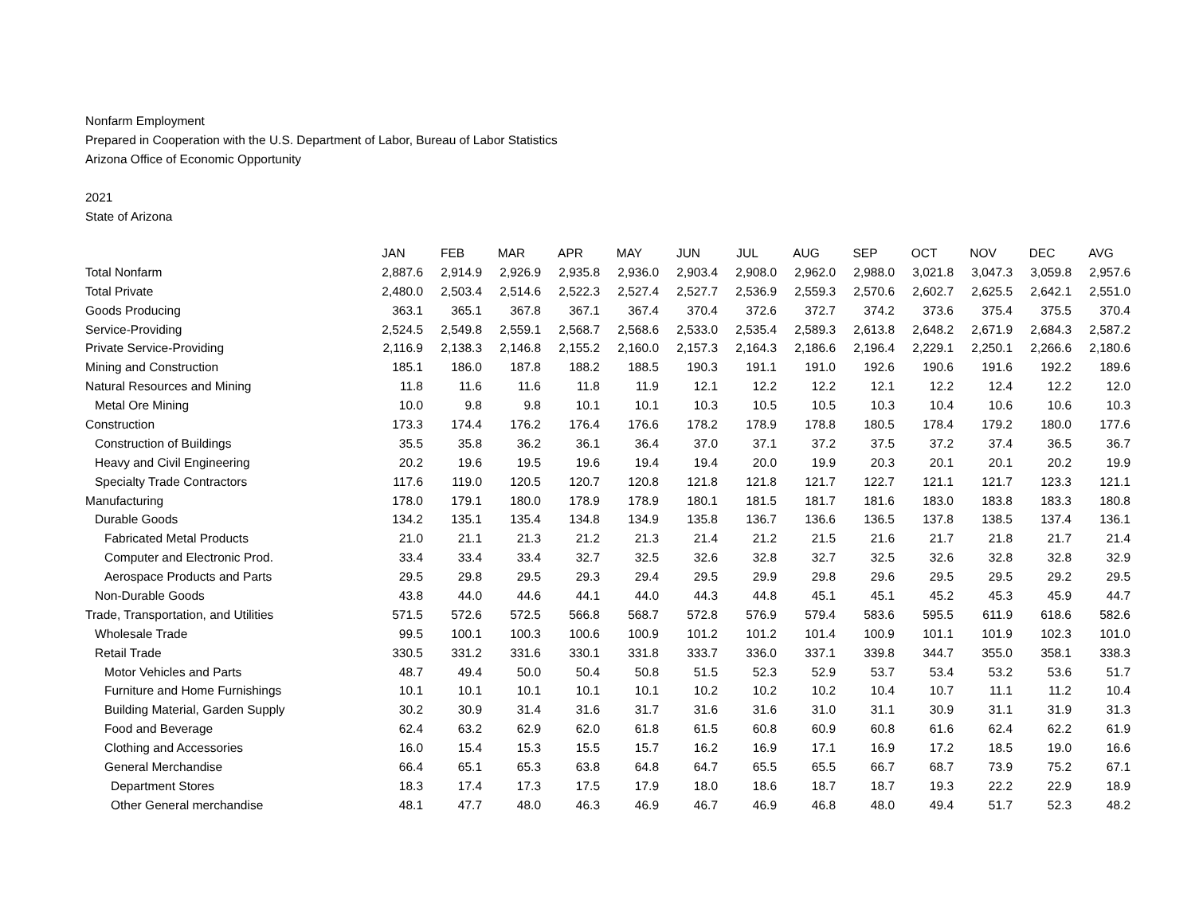Nonfarm Employment
Prepared in Cooperation with the U.S. Department of Labor, Bureau of Labor Statistics
Arizona Office of Economic Opportunity
2021
State of Arizona
| | JAN | FEB | MAR | APR | MAY | JUN | JUL | AUG | SEP | OCT | NOV | DEC | AVG |
| --- | --- | --- | --- | --- | --- | --- | --- | --- | --- | --- | --- | --- | --- |
| Total Nonfarm | 2,887.6 | 2,914.9 | 2,926.9 | 2,935.8 | 2,936.0 | 2,903.4 | 2,908.0 | 2,962.0 | 2,988.0 | 3,021.8 | 3,047.3 | 3,059.8 | 2,957.6 |
| Total Private | 2,480.0 | 2,503.4 | 2,514.6 | 2,522.3 | 2,527.4 | 2,527.7 | 2,536.9 | 2,559.3 | 2,570.6 | 2,602.7 | 2,625.5 | 2,642.1 | 2,551.0 |
| Goods Producing | 363.1 | 365.1 | 367.8 | 367.1 | 367.4 | 370.4 | 372.6 | 372.7 | 374.2 | 373.6 | 375.4 | 375.5 | 370.4 |
| Service-Providing | 2,524.5 | 2,549.8 | 2,559.1 | 2,568.7 | 2,568.6 | 2,533.0 | 2,535.4 | 2,589.3 | 2,613.8 | 2,648.2 | 2,671.9 | 2,684.3 | 2,587.2 |
| Private Service-Providing | 2,116.9 | 2,138.3 | 2,146.8 | 2,155.2 | 2,160.0 | 2,157.3 | 2,164.3 | 2,186.6 | 2,196.4 | 2,229.1 | 2,250.1 | 2,266.6 | 2,180.6 |
| Mining and Construction | 185.1 | 186.0 | 187.8 | 188.2 | 188.5 | 190.3 | 191.1 | 191.0 | 192.6 | 190.6 | 191.6 | 192.2 | 189.6 |
| Natural Resources and Mining | 11.8 | 11.6 | 11.6 | 11.8 | 11.9 | 12.1 | 12.2 | 12.2 | 12.1 | 12.2 | 12.4 | 12.2 | 12.0 |
| Metal Ore Mining | 10.0 | 9.8 | 9.8 | 10.1 | 10.1 | 10.3 | 10.5 | 10.5 | 10.3 | 10.4 | 10.6 | 10.6 | 10.3 |
| Construction | 173.3 | 174.4 | 176.2 | 176.4 | 176.6 | 178.2 | 178.9 | 178.8 | 180.5 | 178.4 | 179.2 | 180.0 | 177.6 |
| Construction of Buildings | 35.5 | 35.8 | 36.2 | 36.1 | 36.4 | 37.0 | 37.1 | 37.2 | 37.5 | 37.2 | 37.4 | 36.5 | 36.7 |
| Heavy and Civil Engineering | 20.2 | 19.6 | 19.5 | 19.6 | 19.4 | 19.4 | 20.0 | 19.9 | 20.3 | 20.1 | 20.1 | 20.2 | 19.9 |
| Specialty Trade Contractors | 117.6 | 119.0 | 120.5 | 120.7 | 120.8 | 121.8 | 121.8 | 121.7 | 122.7 | 121.1 | 121.7 | 123.3 | 121.1 |
| Manufacturing | 178.0 | 179.1 | 180.0 | 178.9 | 178.9 | 180.1 | 181.5 | 181.7 | 181.6 | 183.0 | 183.8 | 183.3 | 180.8 |
| Durable Goods | 134.2 | 135.1 | 135.4 | 134.8 | 134.9 | 135.8 | 136.7 | 136.6 | 136.5 | 137.8 | 138.5 | 137.4 | 136.1 |
| Fabricated Metal Products | 21.0 | 21.1 | 21.3 | 21.2 | 21.3 | 21.4 | 21.2 | 21.5 | 21.6 | 21.7 | 21.8 | 21.7 | 21.4 |
| Computer and Electronic Prod. | 33.4 | 33.4 | 33.4 | 32.7 | 32.5 | 32.6 | 32.8 | 32.7 | 32.5 | 32.6 | 32.8 | 32.8 | 32.9 |
| Aerospace Products and Parts | 29.5 | 29.8 | 29.5 | 29.3 | 29.4 | 29.5 | 29.9 | 29.8 | 29.6 | 29.5 | 29.5 | 29.2 | 29.5 |
| Non-Durable Goods | 43.8 | 44.0 | 44.6 | 44.1 | 44.0 | 44.3 | 44.8 | 45.1 | 45.1 | 45.2 | 45.3 | 45.9 | 44.7 |
| Trade, Transportation, and Utilities | 571.5 | 572.6 | 572.5 | 566.8 | 568.7 | 572.8 | 576.9 | 579.4 | 583.6 | 595.5 | 611.9 | 618.6 | 582.6 |
| Wholesale Trade | 99.5 | 100.1 | 100.3 | 100.6 | 100.9 | 101.2 | 101.2 | 101.4 | 100.9 | 101.1 | 101.9 | 102.3 | 101.0 |
| Retail Trade | 330.5 | 331.2 | 331.6 | 330.1 | 331.8 | 333.7 | 336.0 | 337.1 | 339.8 | 344.7 | 355.0 | 358.1 | 338.3 |
| Motor Vehicles and Parts | 48.7 | 49.4 | 50.0 | 50.4 | 50.8 | 51.5 | 52.3 | 52.9 | 53.7 | 53.4 | 53.2 | 53.6 | 51.7 |
| Furniture and Home Furnishings | 10.1 | 10.1 | 10.1 | 10.1 | 10.1 | 10.2 | 10.2 | 10.2 | 10.4 | 10.7 | 11.1 | 11.2 | 10.4 |
| Building Material, Garden Supply | 30.2 | 30.9 | 31.4 | 31.6 | 31.7 | 31.6 | 31.6 | 31.0 | 31.1 | 30.9 | 31.1 | 31.9 | 31.3 |
| Food and Beverage | 62.4 | 63.2 | 62.9 | 62.0 | 61.8 | 61.5 | 60.8 | 60.9 | 60.8 | 61.6 | 62.4 | 62.2 | 61.9 |
| Clothing and Accessories | 16.0 | 15.4 | 15.3 | 15.5 | 15.7 | 16.2 | 16.9 | 17.1 | 16.9 | 17.2 | 18.5 | 19.0 | 16.6 |
| General Merchandise | 66.4 | 65.1 | 65.3 | 63.8 | 64.8 | 64.7 | 65.5 | 65.5 | 66.7 | 68.7 | 73.9 | 75.2 | 67.1 |
| Department Stores | 18.3 | 17.4 | 17.3 | 17.5 | 17.9 | 18.0 | 18.6 | 18.7 | 18.7 | 19.3 | 22.2 | 22.9 | 18.9 |
| Other General merchandise | 48.1 | 47.7 | 48.0 | 46.3 | 46.9 | 46.7 | 46.9 | 46.8 | 48.0 | 49.4 | 51.7 | 52.3 | 48.2 |